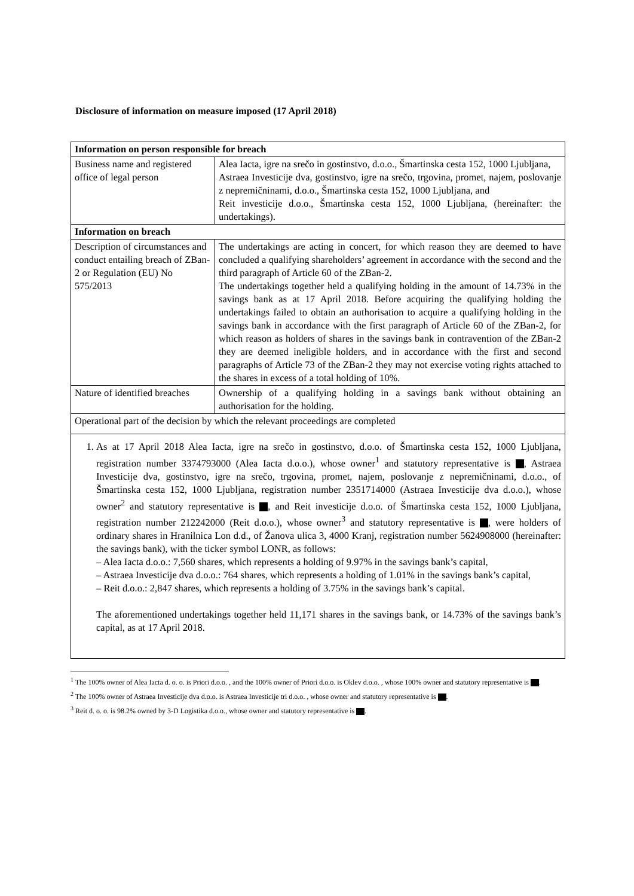Disclosure of information on measure imposed (17 April 2018)
| Information on person responsible for breach | |
| --- | --- |
| Business name and registered office of legal person | Alea Iacta, igre na srečo in gostinstvo, d.o.o., Šmartinska cesta 152, 1000 Ljubljana, Astraea Investicije dva, gostinstvo, igre na srečo, trgovina, promet, najem, poslovanje z nepremičninami, d.o.o., Šmartinska cesta 152, 1000 Ljubljana, and Reit investicije d.o.o., Šmartinska cesta 152, 1000 Ljubljana, (hereinafter: the undertakings). |
| Information on breach | |
| Description of circumstances and conduct entailing breach of ZBan-2 or Regulation (EU) No 575/2013 | The undertakings are acting in concert, for which reason they are deemed to have concluded a qualifying shareholders’ agreement in accordance with the second and the third paragraph of Article 60 of the ZBan-2. The undertakings together held a qualifying holding in the amount of 14.73% in the savings bank as at 17 April 2018. Before acquiring the qualifying holding the undertakings failed to obtain an authorisation to acquire a qualifying holding in the savings bank in accordance with the first paragraph of Article 60 of the ZBan-2, for which reason as holders of shares in the savings bank in contravention of the ZBan-2 they are deemed ineligible holders, and in accordance with the first and second paragraphs of Article 73 of the ZBan-2 they may not exercise voting rights attached to the shares in excess of a total holding of 10%. |
| Nature of identified breaches | Ownership of a qualifying holding in a savings bank without obtaining an authorisation for the holding. |
| Operational part of the decision by which the relevant proceedings are completed | |
| 1. As at 17 April 2018 Alea Iacta, igre na srečo in gostinstvo, d.o.o. of Šmartinska cesta 152, 1000 Ljubljana, registration number 3374793000 (Alea Iacta d.o.o.), whose owner<sup>1</sup> and statutory representative is , Astraea Investicije dva, gostinstvo, igre na srečo, trgovina, promet, najem, poslovanje z nepremičninami, d.o.o., of Šmartinska cesta 152, 1000 Ljubljana, registration number 2351714000 (Astraea Investicije dva d.o.o.), whose owner<sup>2</sup> and statutory representative is , and Reit investicije d.o.o. of Šmartinska cesta 152, 1000 Ljubljana, registration number 212242000 (Reit d.o.o.), whose owner<sup>3</sup> and statutory representative is , were holders of ordinary shares in Hranilnica Lon d.d., of Žanova ulica 3, 4000 Kranj, registration number 5624908000 (hereinafter: the savings bank), with the ticker symbol LONR, as follows: – Alea Iacta d.o.o.: 7,560 shares, which represents a holding of 9.97% in the savings bank’s capital, – Astraea Investicije dva d.o.o.: 764 shares, which represents a holding of 1.01% in the savings bank’s capital, – Reit d.o.o.: 2,847 shares, which represents a holding of 3.75% in the savings bank’s capital. The aforementioned undertakings together held 11,171 shares in the savings bank, or 14.73% of the savings bank’s capital, as at 17 April 2018. | |
<sup>1</sup> The 100% owner of Alea Iacta d. o. o. is Priori d.o.o. , and the 100% owner of Priori d.o.o. is Oklev d.o.o. , whose 100% owner and statutory representative is .
<sup>2</sup> The 100% owner of Astraea Investicije dva d.o.o. is Astraea Investicije tri d.o.o. , whose owner and statutory representative is .
<sup>3</sup> Reit d. o. o. is 98.2% owned by 3-D Logistika d.o.o., whose owner and statutory representative is .